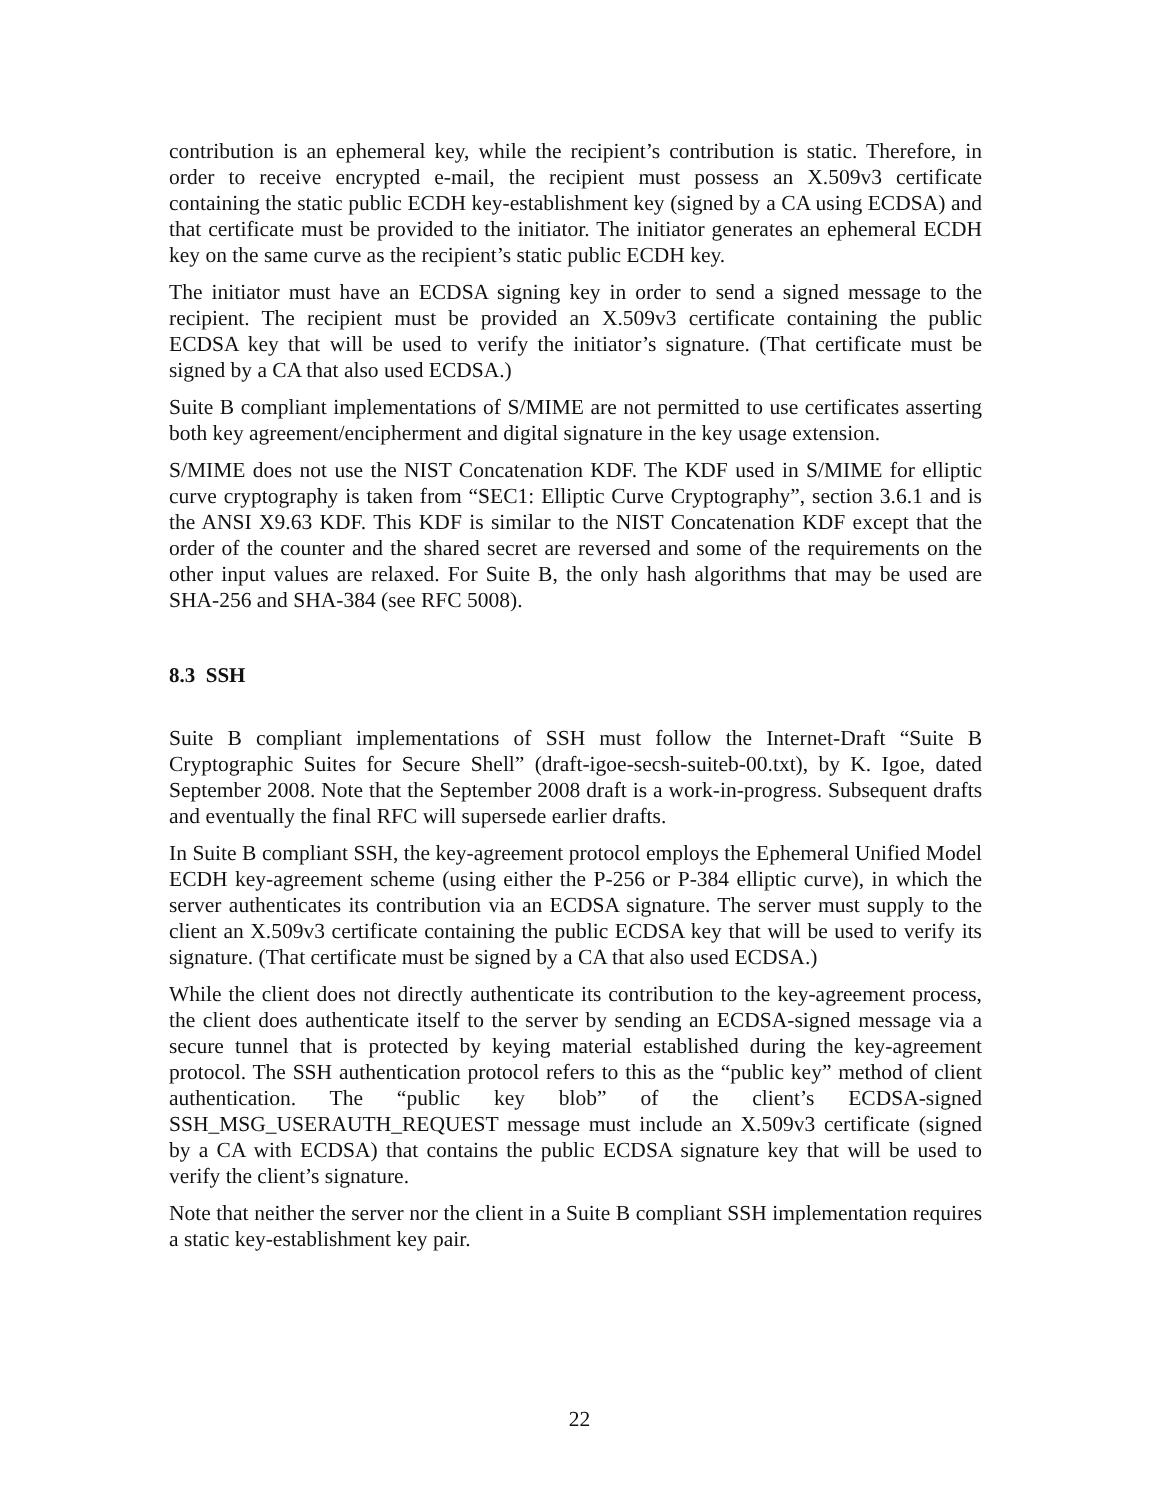contribution is an ephemeral key, while the recipient’s contribution is static. Therefore, in order to receive encrypted e-mail, the recipient must possess an X.509v3 certificate containing the static public ECDH key-establishment key (signed by a CA using ECDSA) and that certificate must be provided to the initiator. The initiator generates an ephemeral ECDH key on the same curve as the recipient’s static public ECDH key.
The initiator must have an ECDSA signing key in order to send a signed message to the recipient. The recipient must be provided an X.509v3 certificate containing the public ECDSA key that will be used to verify the initiator’s signature. (That certificate must be signed by a CA that also used ECDSA.)
Suite B compliant implementations of S/MIME are not permitted to use certificates asserting both key agreement/encipherment and digital signature in the key usage extension.
S/MIME does not use the NIST Concatenation KDF. The KDF used in S/MIME for elliptic curve cryptography is taken from “SEC1: Elliptic Curve Cryptography”, section 3.6.1 and is the ANSI X9.63 KDF. This KDF is similar to the NIST Concatenation KDF except that the order of the counter and the shared secret are reversed and some of the requirements on the other input values are relaxed. For Suite B, the only hash algorithms that may be used are SHA-256 and SHA-384 (see RFC 5008).
8.3 SSH
Suite B compliant implementations of SSH must follow the Internet-Draft “Suite B Cryptographic Suites for Secure Shell” (draft-igoe-secsh-suiteb-00.txt), by K. Igoe, dated September 2008. Note that the September 2008 draft is a work-in-progress. Subsequent drafts and eventually the final RFC will supersede earlier drafts.
In Suite B compliant SSH, the key-agreement protocol employs the Ephemeral Unified Model ECDH key-agreement scheme (using either the P-256 or P-384 elliptic curve), in which the server authenticates its contribution via an ECDSA signature. The server must supply to the client an X.509v3 certificate containing the public ECDSA key that will be used to verify its signature. (That certificate must be signed by a CA that also used ECDSA.)
While the client does not directly authenticate its contribution to the key-agreement process, the client does authenticate itself to the server by sending an ECDSA-signed message via a secure tunnel that is protected by keying material established during the key-agreement protocol. The SSH authentication protocol refers to this as the “public key” method of client authentication. The “public key blob” of the client’s ECDSA-signed SSH_MSG_USERAUTH_REQUEST message must include an X.509v3 certificate (signed by a CA with ECDSA) that contains the public ECDSA signature key that will be used to verify the client’s signature.
Note that neither the server nor the client in a Suite B compliant SSH implementation requires a static key-establishment key pair.
22